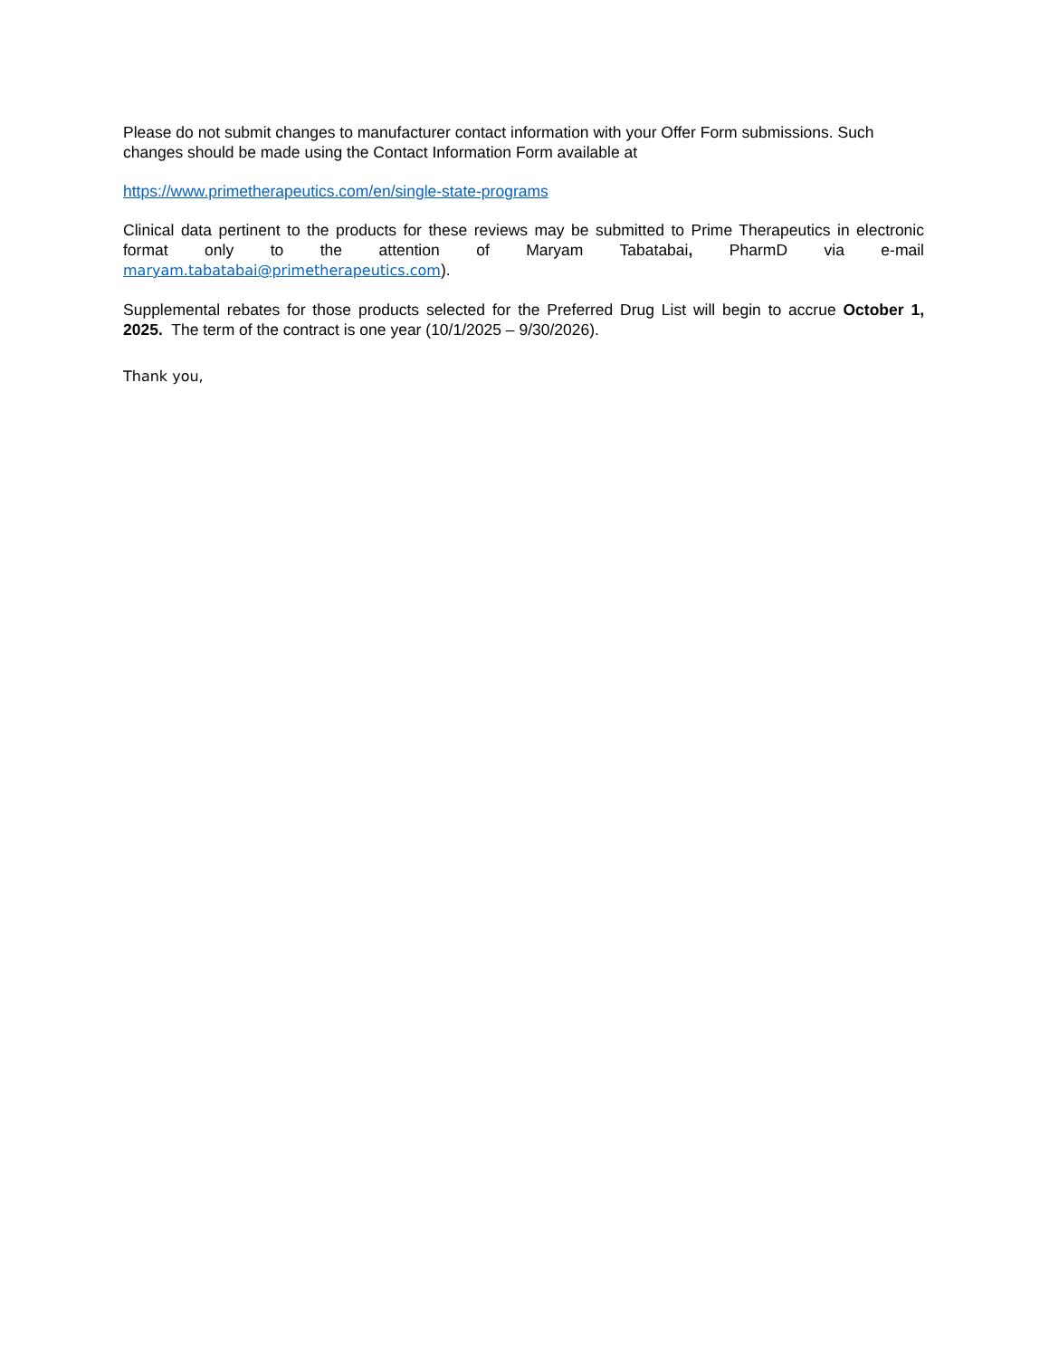Please do not submit changes to manufacturer contact information with your Offer Form submissions. Such changes should be made using the Contact Information Form available at
https://www.primetherapeutics.com/en/single-state-programs
Clinical data pertinent to the products for these reviews may be submitted to Prime Therapeutics in electronic format only to the attention of Maryam Tabatabai, PharmD via e-mail maryam.tabatabai@primetherapeutics.com).
Supplemental rebates for those products selected for the Preferred Drug List will begin to accrue October 1, 2025. The term of the contract is one year (10/1/2025 – 9/30/2026).
Thank you,